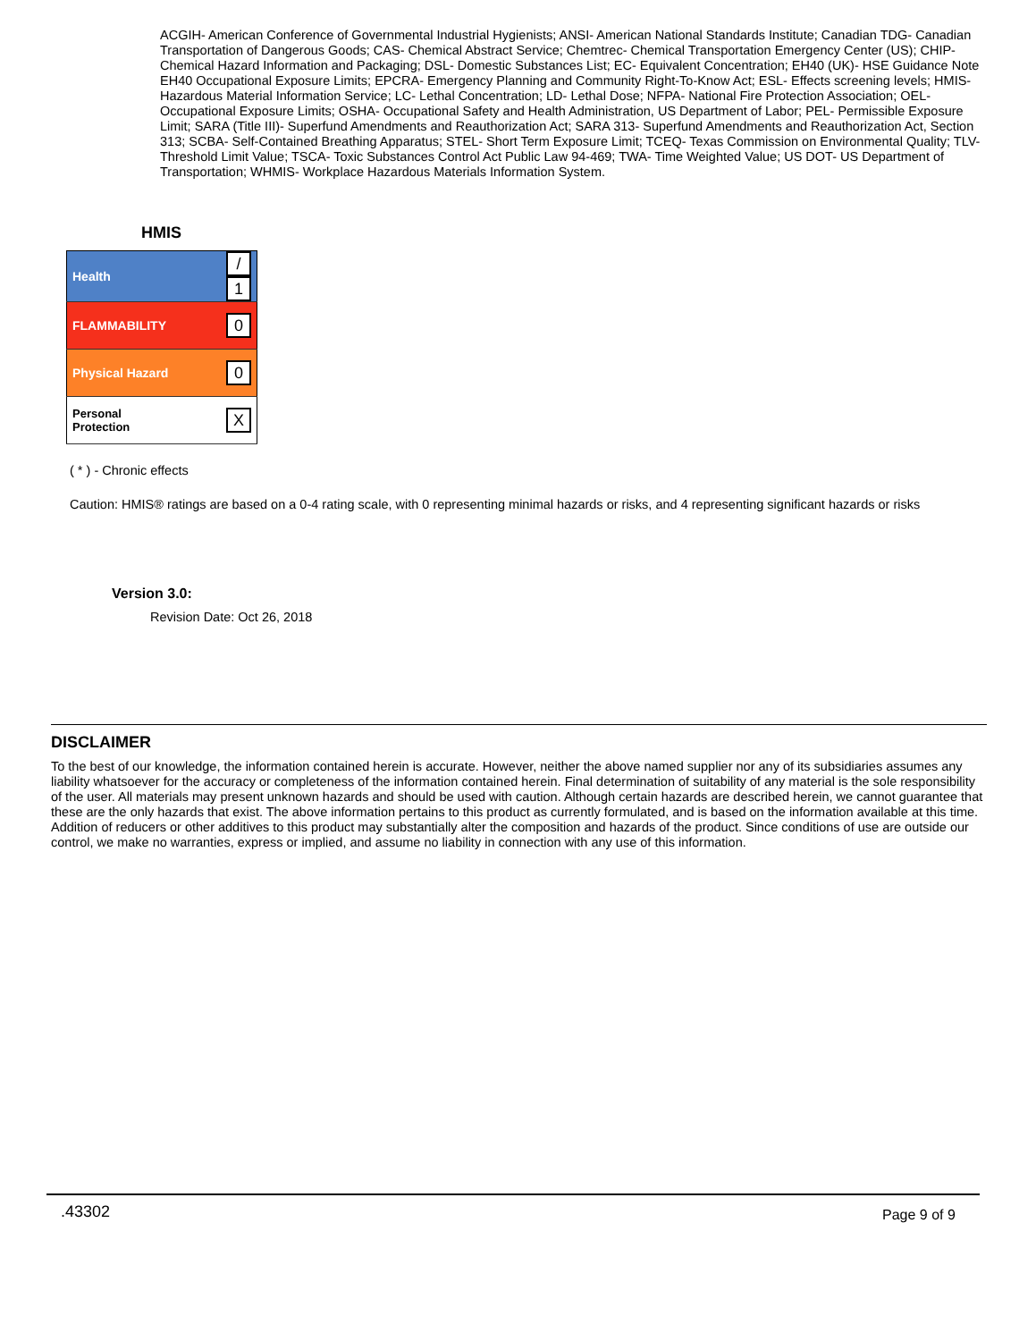ACGIH- American Conference of Governmental Industrial Hygienists; ANSI- American National Standards Institute; Canadian TDG- Canadian Transportation of Dangerous Goods; CAS- Chemical Abstract Service; Chemtrec- Chemical Transportation Emergency Center (US); CHIP- Chemical Hazard Information and Packaging; DSL- Domestic Substances List; EC- Equivalent Concentration; EH40 (UK)- HSE Guidance Note EH40 Occupational Exposure Limits; EPCRA- Emergency Planning and Community Right-To-Know Act; ESL- Effects screening levels; HMIS- Hazardous Material Information Service; LC- Lethal Concentration; LD- Lethal Dose; NFPA- National Fire Protection Association; OEL- Occupational Exposure Limits; OSHA- Occupational Safety and Health Administration, US Department of Labor; PEL- Permissible Exposure Limit; SARA (Title III)- Superfund Amendments and Reauthorization Act; SARA 313- Superfund Amendments and Reauthorization Act, Section 313; SCBA- Self-Contained Breathing Apparatus; STEL- Short Term Exposure Limit; TCEQ- Texas Commission on Environmental Quality; TLV- Threshold Limit Value; TSCA- Toxic Substances Control Act Public Law 94-469; TWA- Time Weighted Value; US DOT- US Department of Transportation; WHMIS- Workplace Hazardous Materials Information System.
HMIS
| Health | / 1 |
| FLAMMABILITY | 0 |
| Physical Hazard | 0 |
| Personal Protection | X |
( * ) - Chronic effects
Caution: HMIS® ratings are based on a 0-4 rating scale, with 0 representing minimal hazards or risks, and 4 representing significant hazards or risks
Version 3.0:
Revision Date: Oct 26, 2018
DISCLAIMER
To the best of our knowledge, the information contained herein is accurate. However, neither the above named supplier nor any of its subsidiaries assumes any liability whatsoever for the accuracy or completeness of the information contained herein. Final determination of suitability of any material is the sole responsibility of the user. All materials may present unknown hazards and should be used with caution. Although certain hazards are described herein, we cannot guarantee that these are the only hazards that exist. The above information pertains to this product as currently formulated, and is based on the information available at this time. Addition of reducers or other additives to this product may substantially alter the composition and hazards of the product. Since conditions of use are outside our control, we make no warranties, express or implied, and assume no liability in connection with any use of this information.
.43302 Page 9 of 9